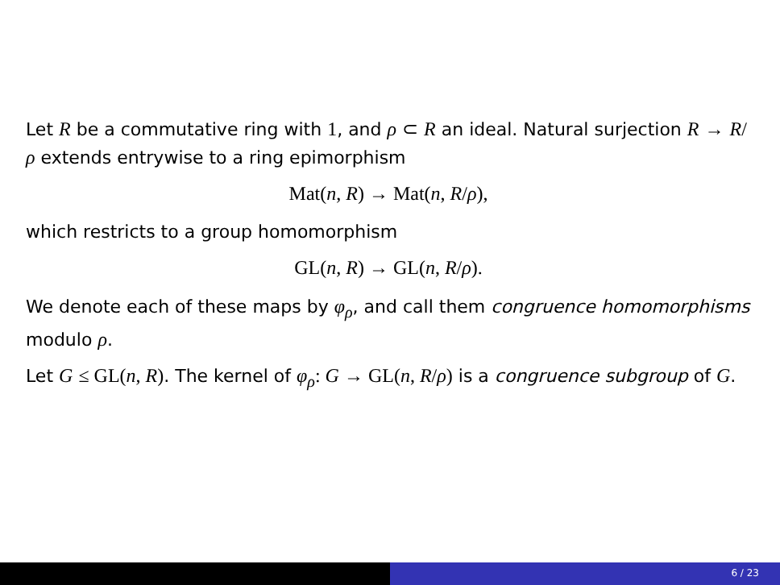Let R be a commutative ring with 1, and ρ ⊂ R an ideal. Natural surjection R → R/ρ extends entrywise to a ring epimorphism
Mat(n, R) → Mat(n, R/ρ),
which restricts to a group homomorphism
GL(n, R) → GL(n, R/ρ).
We denote each of these maps by φ<sub>ρ</sub>, and call them congruence homomorphisms modulo ρ.
Let G ≤ GL(n, R). The kernel of φ<sub>ρ</sub>: G → GL(n, R/ρ) is a congruence subgroup of G.
6 / 23